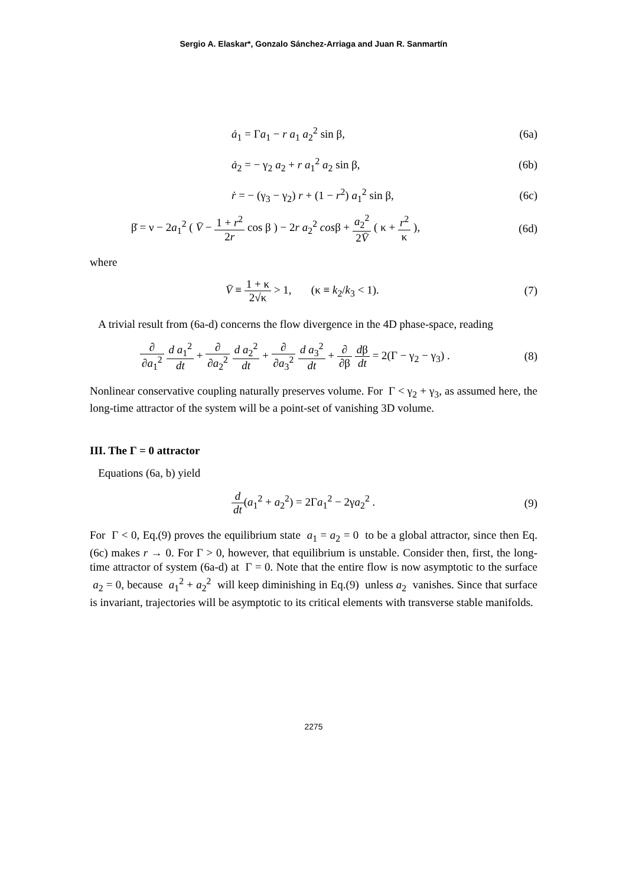Sergio A. Elaskar*, Gonzalo Sánchez-Arriaga and Juan R. Sanmartín
ȧ<sub>1</sub> = Γa<sub>1</sub> − r a<sub>1</sub> a<sub>2</sub><sup>2</sup> sin β, (6a)
ȧ<sub>2</sub> = − γ<sub>2</sub> a<sub>2</sub> + r a<sub>1</sub><sup>2</sup> a<sub>2</sub> sin β, (6b)
ṙ = − (γ<sub>3</sub> − γ<sub>2</sub>) r + (1 − r<sup>2</sup>) a<sub>1</sub><sup>2</sup> sin β, (6c)
β̇ = ν − 2a<sub>1</sub><sup>2</sup> ( V̄ − 1 + r<sup>2</sup> 2r cos β ) − 2r a<sub>2</sub><sup>2</sup> cosβ + a<sub>2</sub><sup>2</sup> 2V̄ ( κ + r<sup>2</sup> κ ), (6d)
where
V̄ ≡ 1 + κ 2√κ > 1, (κ ≡ k<sub>2</sub>/k<sub>3</sub> < 1). (7)
A trivial result from (6a-d) concerns the flow divergence in the 4D phase-space, reading
∂ ∂a<sub>1</sub><sup>2</sup> d a<sub>1</sub><sup>2</sup> dt + ∂ ∂a<sub>2</sub><sup>2</sup> d a<sub>2</sub><sup>2</sup> dt + ∂ ∂a<sub>3</sub><sup>2</sup> d a<sub>3</sub><sup>2</sup> dt + ∂ ∂β dβ dt = 2(Γ − γ<sub>2</sub> − γ<sub>3</sub>) . (8)
Nonlinear conservative coupling naturally preserves volume. For Γ < γ<sub>2</sub> + γ<sub>3</sub>, as assumed here, the long-time attractor of the system will be a point-set of vanishing 3D volume.
III. The Γ = 0 attractor
Equations (6a, b) yield
d dt(a<sub>1</sub><sup>2</sup> + a<sub>2</sub><sup>2</sup>) = 2Γa<sub>1</sub><sup>2</sup> − 2γa<sub>2</sub><sup>2</sup> . (9)
For Γ < 0, Eq.(9) proves the equilibrium state a<sub>1</sub> = a<sub>2</sub> = 0 to be a global attractor, since then Eq.(6c) makes r → 0. For Γ > 0, however, that equilibrium is unstable. Consider then, first, the long-time attractor of system (6a-d) at Γ = 0. Note that the entire flow is now asymptotic to the surface a<sub>2</sub> = 0, because a<sub>1</sub><sup>2</sup> + a<sub>2</sub><sup>2</sup> will keep diminishing in Eq.(9) unless a<sub>2</sub> vanishes. Since that surface is invariant, trajectories will be asymptotic to its critical elements with transverse stable manifolds.
2275